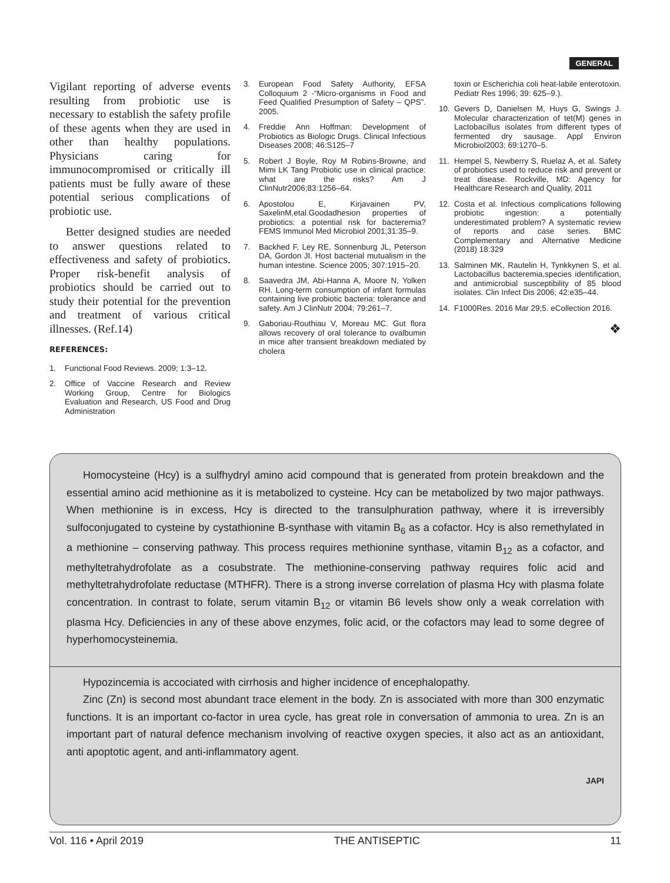GENERAL
Vigilant reporting of adverse events resulting from probiotic use is necessary to establish the safety profile of these agents when they are used in other than healthy populations. Physicians caring for immunocompromised or critically ill patients must be fully aware of these potential serious complications of probiotic use.
Better designed studies are needed to answer questions related to effectiveness and safety of probiotics. Proper risk-benefit analysis of probiotics should be carried out to study their potential for the prevention and treatment of various critical illnesses. (Ref.14)
REFERENCES:
1. Functional Food Reviews. 2009; 1:3–12.
2. Office of Vaccine Research and Review Working Group, Centre for Biologics Evaluation and Research, US Food and Drug Administration
3. European Food Safety Authority, EFSA Colloquium 2 -“Micro-organisms in Food and Feed Qualified Presumption of Safety – QPS”. 2005.
4. Freddie Ann Hoffman: Development of Probiotics as Biologic Drugs. Clinical Infectious Diseases 2008; 46:S125–7
5. Robert J Boyle, Roy M Robins-Browne, and Mimi LK Tang Probiotic use in clinical practice: what are the risks? Am J ClinNutr2006;83:1256–64.
6. Apostolou E, Kirjavainen PV, SaxelinM,etal.Goodadhesion properties of probiotics: a potential risk for bacteremia? FEMS Immunol Med Microbiol 2001;31:35–9.
7. Backhed F, Ley RE, Sonnenburg JL, Peterson DA, Gordon JI. Host bacterial mutualism in the human intestine. Science 2005; 307:1915–20.
8. Saavedra JM, Abi-Hanna A, Moore N, Yolken RH. Long-term consumption of infant formulas containing live probiotic bacteria: tolerance and safety. Am J ClinNutr 2004; 79:261–7.
9. Gaboriau-Routhiau V, Moreau MC. Gut flora allows recovery of oral tolerance to ovalbumin in mice after transient breakdown mediated by cholera
toxin or Escherichia coli heat-labile enterotoxin. Pediatr Res 1996; 39: 625–9.).
10. Gevers D, Danielsen M, Huys G, Swings J. Molecular characterization of tet(M) genes in Lactobacillus isolates from different types of fermented dry sausage. Appl Environ Microbiol2003; 69:1270–5.
11. Hempel S, Newberry S, Ruelaz A, et al. Safety of probiotics used to reduce risk and prevent or treat disease. Rockville, MD: Agency for Healthcare Research and Quality, 2011
12. Costa et al. Infectious complications following probiotic ingestion: a potentially underestimated problem? A systematic review of reports and case series. BMC Complementary and Alternative Medicine (2018) 18:329
13. Salminen MK, Rautelin H, Tynkkynen S, et al. Lactobacillus bacteremia,species identification, and antimicrobial susceptibility of 85 blood isolates. Clin Infect Dis 2006; 42:e35–44.
14. F1000Res. 2016 Mar 29;5. eCollection 2016.
❖
Homocysteine (Hcy) is a sulfhydryl amino acid compound that is generated from protein breakdown and the essential amino acid methionine as it is metabolized to cysteine. Hcy can be metabolized by two major pathways. When methionine is in excess, Hcy is directed to the transulphuration pathway, where it is irreversibly sulfoconjugated to cysteine by cystathionine B-synthase with vitamin B<sub>6</sub> as a cofactor. Hcy is also remethylated in a methionine – conserving pathway. This process requires methionine synthase, vitamin B<sub>12</sub> as a cofactor, and methyltetrahydrofolate as a cosubstrate. The methionine-conserving pathway requires folic acid and methyltetrahydrofolate reductase (MTHFR). There is a strong inverse correlation of plasma Hcy with plasma folate concentration. In contrast to folate, serum vitamin B<sub>12</sub> or vitamin B6 levels show only a weak correlation with plasma Hcy. Deficiencies in any of these above enzymes, folic acid, or the cofactors may lead to some degree of hyperhomocysteinemia.
Hypozincemia is accociated with cirrhosis and higher incidence of encephalopathy.
Zinc (Zn) is second most abundant trace element in the body. Zn is associated with more than 300 enzymatic functions. It is an important co-factor in urea cycle, has great role in conversation of ammonia to urea. Zn is an important part of natural defence mechanism involving of reactive oxygen species, it also act as an antioxidant, anti apoptotic agent, and anti-inflammatory agent.
JAPI
Vol. 116 • April 2019 THE ANTISEPTIC 11